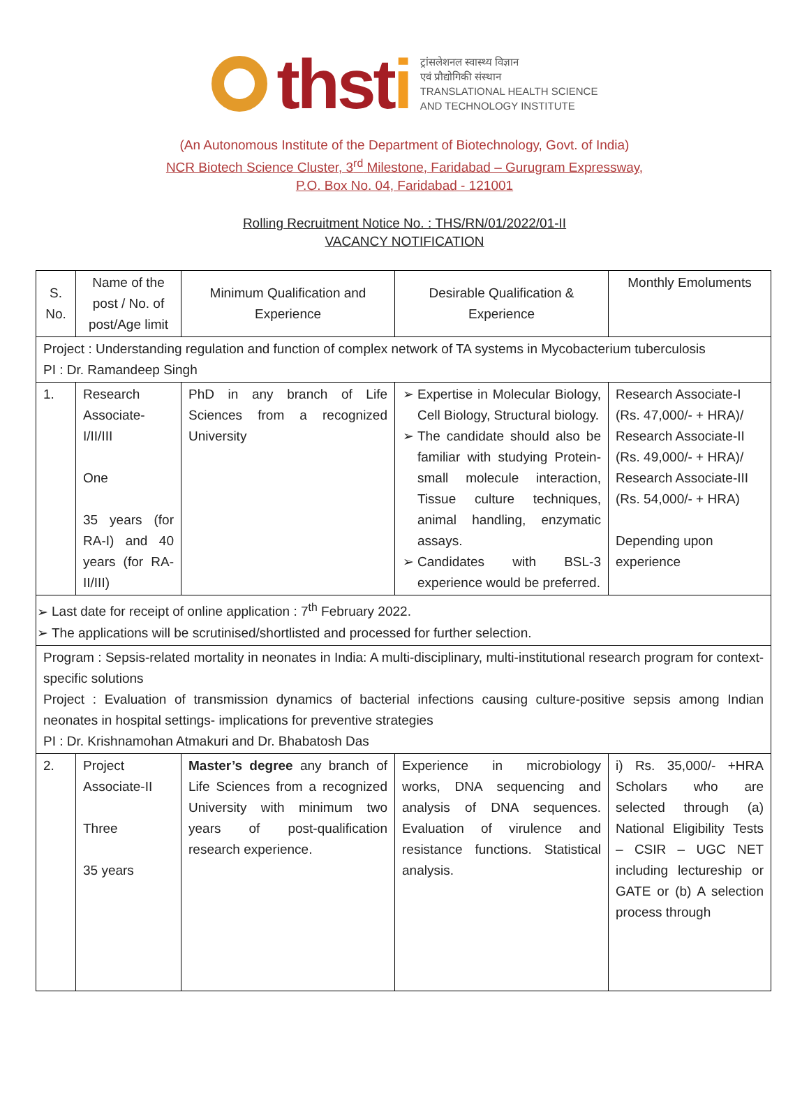thsti
ट्रांसलेशनल स्वास्थ्य विज्ञान
एवं प्रौद्योगिकी संस्थान
TRANSLATIONAL HEALTH SCIENCE
AND TECHNOLOGY INSTITUTE
(An Autonomous Institute of the Department of Biotechnology, Govt. of India)
NCR Biotech Science Cluster, 3<sup>rd</sup> Milestone, Faridabad – Gurugram Expressway,
P.O. Box No. 04, Faridabad - 121001
Rolling Recruitment Notice No. : THS/RN/01/2022/01-II
VACANCY NOTIFICATION
| S. No. | Name of the post / No. of post/Age limit | Minimum Qualification and Experience | Desirable Qualification & Experience | Monthly Emoluments |
| --- | --- | --- | --- | --- |
| Project : Understanding regulation and function of complex network of TA systems in Mycobacterium tuberculosis PI : Dr. Ramandeep Singh | | | | |
| 1. | Research Associate-I/II/III One 35 years (for RA-I) and 40 years (for RA-II/III) | PhD in any branch of Life Sciences from a recognized University | Expertise in Molecular Biology, Cell Biology, Structural biology. The candidate should also be familiar with studying Protein-small molecule interaction, Tissue culture techniques, animal handling, enzymatic assays. Candidates with BSL-3 experience would be preferred. | Research Associate-I (Rs. 47,000/- + HRA)/ Research Associate-II (Rs. 49,000/- + HRA)/ Research Associate-III (Rs. 54,000/- + HRA) Depending upon experience |
| Last date for receipt of online application : 7<sup>th</sup> February 2022. The applications will be scrutinised/shortlisted and processed for further selection. | | | | |
| Program : Sepsis-related mortality in neonates in India: A multi-disciplinary, multi-institutional research program for context-specific solutions Project : Evaluation of transmission dynamics of bacterial infections causing culture-positive sepsis among Indian neonates in hospital settings- implications for preventive strategies PI : Dr. Krishnamohan Atmakuri and Dr. Bhabatosh Das | | | | |
| 2. | Project Associate-II Three 35 years | Master’s degree any branch of Life Sciences from a recognized University with minimum two years of post-qualification research experience. | Experience in microbiology works, DNA sequencing and analysis of DNA sequences. Evaluation of virulence and resistance functions. Statistical analysis. | i) Rs. 35,000/- +HRA Scholars who are selected through (a) National Eligibility Tests – CSIR – UGC NET including lectureship or GATE or (b) A selection process through |